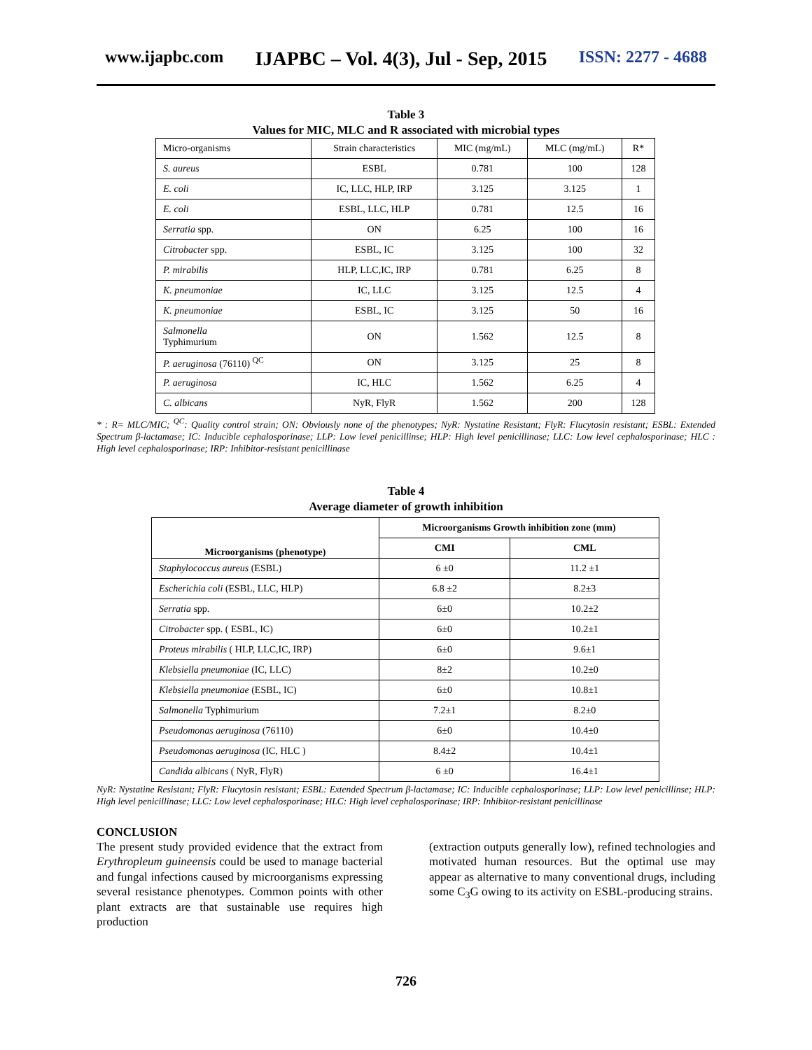www.ijapbc.com IJAPBC – Vol. 4(3), Jul - Sep, 2015 ISSN: 2277 - 4688
Table 3
Values for MIC, MLC and R associated with microbial types
| Micro-organisms | Strain characteristics | MIC (mg/mL) | MLC (mg/mL) | R* |
| S. aureus | ESBL | 0.781 | 100 | 128 |
| E. coli | IC, LLC, HLP, IRP | 3.125 | 3.125 | 1 |
| E. coli | ESBL, LLC, HLP | 0.781 | 12.5 | 16 |
| Serratia spp. | ON | 6.25 | 100 | 16 |
| Citrobacter spp. | ESBL, IC | 3.125 | 100 | 32 |
| P. mirabilis | HLP, LLC,IC, IRP | 0.781 | 6.25 | 8 |
| K. pneumoniae | IC, LLC | 3.125 | 12.5 | 4 |
| K. pneumoniae | ESBL, IC | 3.125 | 50 | 16 |
| Salmonella Typhimurium | ON | 1.562 | 12.5 | 8 |
| P. aeruginosa (76110) <sup>QC</sup> | ON | 3.125 | 25 | 8 |
| P. aeruginosa | IC, HLC | 1.562 | 6.25 | 4 |
| C. albicans | NyR, FlyR | 1.562 | 200 | 128 |
* : R= MLC/MIC; <sup>QC</sup>: Quality control strain; ON: Obviously none of the phenotypes; NyR: Nystatine Resistant; FlyR: Flucytosin resistant; ESBL: Extended Spectrum β-lactamase; IC: Inducible cephalosporinase; LLP: Low level penicillinse; HLP: High level penicillinase; LLC: Low level cephalosporinase; HLC : High level cephalosporinase; IRP: Inhibitor-resistant penicillinase
Table 4
Average diameter of growth inhibition
| Microorganisms (phenotype) | Microorganisms Growth inhibition zone (mm) | |
| --- | --- | --- |
| | CMI | CML |
| Staphylococcus aureus (ESBL) | 6 ±0 | 11.2 ±1 |
| Escherichia coli (ESBL, LLC, HLP) | 6.8 ±2 | 8.2±3 |
| Serratia spp. | 6±0 | 10.2±2 |
| Citrobacter spp. ( ESBL, IC) | 6±0 | 10.2±1 |
| Proteus mirabilis ( HLP, LLC,IC, IRP) | 6±0 | 9.6±1 |
| Klebsiella pneumoniae (IC, LLC) | 8±2 | 10.2±0 |
| Klebsiella pneumoniae (ESBL, IC) | 6±0 | 10.8±1 |
| Salmonella Typhimurium | 7.2±1 | 8.2±0 |
| Pseudomonas aeruginosa (76110) | 6±0 | 10.4±0 |
| Pseudomonas aeruginosa (IC, HLC ) | 8.4±2 | 10.4±1 |
| Candida albicans ( NyR, FlyR) | 6 ±0 | 16.4±1 |
NyR: Nystatine Resistant; FlyR: Flucytosin resistant; ESBL: Extended Spectrum β-lactamase; IC: Inducible cephalosporinase; LLP: Low level penicillinse; HLP: High level penicillinase; LLC: Low level cephalosporinase; HLC: High level cephalosporinase; IRP: Inhibitor-resistant penicillinase
CONCLUSION
The present study provided evidence that the extract from Erythropleum guineensis could be used to manage bacterial and fungal infections caused by microorganisms expressing several resistance phenotypes. Common points with other plant extracts are that sustainable use requires high production
(extraction outputs generally low), refined technologies and motivated human resources. But the optimal use may appear as alternative to many conventional drugs, including some C<sub>3</sub>G owing to its activity on ESBL-producing strains.
726